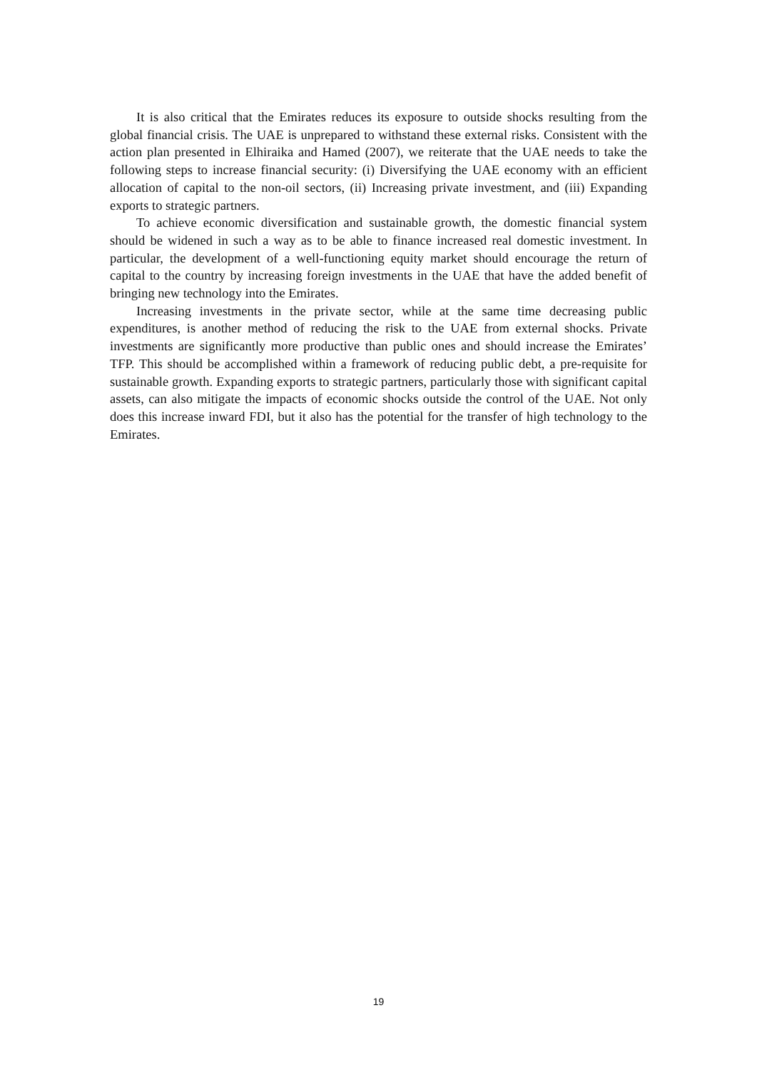It is also critical that the Emirates reduces its exposure to outside shocks resulting from the global financial crisis. The UAE is unprepared to withstand these external risks. Consistent with the action plan presented in Elhiraika and Hamed (2007), we reiterate that the UAE needs to take the following steps to increase financial security: (i) Diversifying the UAE economy with an efficient allocation of capital to the non-oil sectors, (ii) Increasing private investment, and (iii) Expanding exports to strategic partners.
To achieve economic diversification and sustainable growth, the domestic financial system should be widened in such a way as to be able to finance increased real domestic investment. In particular, the development of a well-functioning equity market should encourage the return of capital to the country by increasing foreign investments in the UAE that have the added benefit of bringing new technology into the Emirates.
Increasing investments in the private sector, while at the same time decreasing public expenditures, is another method of reducing the risk to the UAE from external shocks. Private investments are significantly more productive than public ones and should increase the Emirates’ TFP. This should be accomplished within a framework of reducing public debt, a pre-requisite for sustainable growth. Expanding exports to strategic partners, particularly those with significant capital assets, can also mitigate the impacts of economic shocks outside the control of the UAE. Not only does this increase inward FDI, but it also has the potential for the transfer of high technology to the Emirates.
19